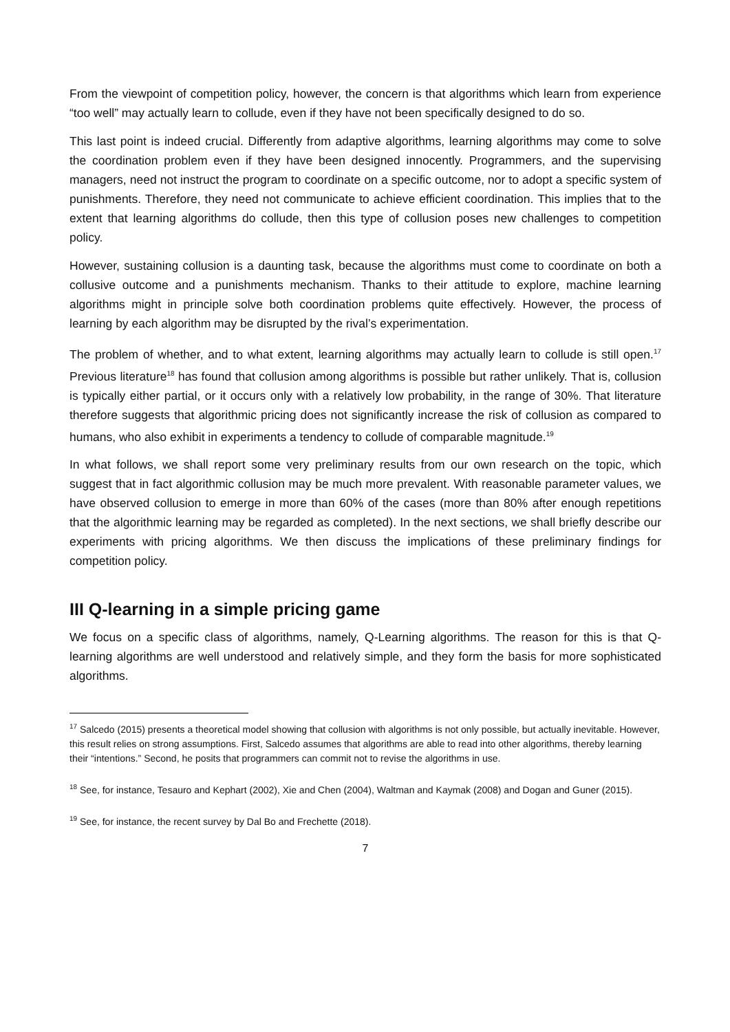From the viewpoint of competition policy, however, the concern is that algorithms which learn from experience “too well” may actually learn to collude, even if they have not been specifically designed to do so.
This last point is indeed crucial. Differently from adaptive algorithms, learning algorithms may come to solve the coordination problem even if they have been designed innocently. Programmers, and the supervising managers, need not instruct the program to coordinate on a specific outcome, nor to adopt a specific system of punishments. Therefore, they need not communicate to achieve efficient coordination. This implies that to the extent that learning algorithms do collude, then this type of collusion poses new challenges to competition policy.
However, sustaining collusion is a daunting task, because the algorithms must come to coordinate on both a collusive outcome and a punishments mechanism. Thanks to their attitude to explore, machine learning algorithms might in principle solve both coordination problems quite effectively. However, the process of learning by each algorithm may be disrupted by the rival’s experimentation.
The problem of whether, and to what extent, learning algorithms may actually learn to collude is still open.<sup>17</sup> Previous literature<sup>18</sup> has found that collusion among algorithms is possible but rather unlikely. That is, collusion is typically either partial, or it occurs only with a relatively low probability, in the range of 30%. That literature therefore suggests that algorithmic pricing does not significantly increase the risk of collusion as compared to humans, who also exhibit in experiments a tendency to collude of comparable magnitude.<sup>19</sup>
In what follows, we shall report some very preliminary results from our own research on the topic, which suggest that in fact algorithmic collusion may be much more prevalent. With reasonable parameter values, we have observed collusion to emerge in more than 60% of the cases (more than 80% after enough repetitions that the algorithmic learning may be regarded as completed). In the next sections, we shall briefly describe our experiments with pricing algorithms. We then discuss the implications of these preliminary findings for competition policy.
III Q-learning in a simple pricing game
We focus on a specific class of algorithms, namely, Q-Learning algorithms. The reason for this is that Q-learning algorithms are well understood and relatively simple, and they form the basis for more sophisticated algorithms.
<sup>17</sup> Salcedo (2015) presents a theoretical model showing that collusion with algorithms is not only possible, but actually inevitable. However, this result relies on strong assumptions. First, Salcedo assumes that algorithms are able to read into other algorithms, thereby learning their “intentions.” Second, he posits that programmers can commit not to revise the algorithms in use.
<sup>18</sup> See, for instance, Tesauro and Kephart (2002), Xie and Chen (2004), Waltman and Kaymak (2008) and Dogan and Guner (2015).
<sup>19</sup> See, for instance, the recent survey by Dal Bo and Frechette (2018).
7